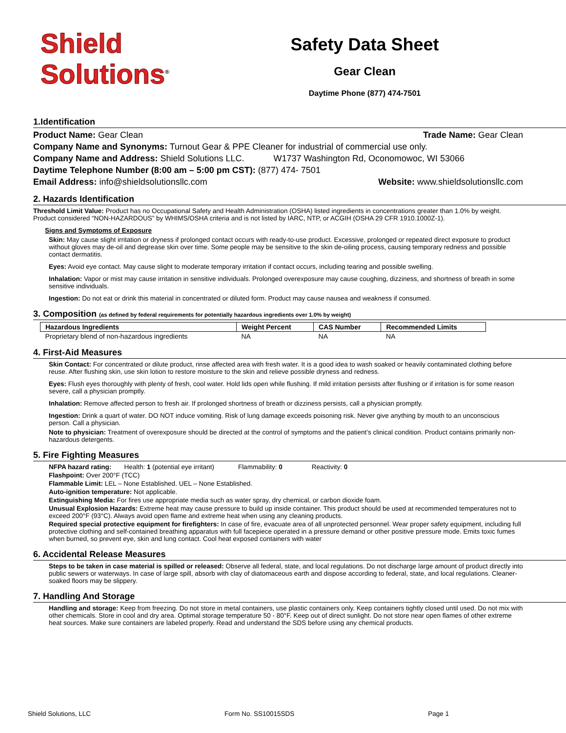Shield
Solutions<sup>®</sup>
Safety Data Sheet
Gear Clean
Daytime Phone (877) 474-7501
1.Identification
Product Name: Gear Clean Trade Name: Gear Clean
Company Name and Synonyms: Turnout Gear & PPE Cleaner for industrial of commercial use only.
Company Name and Address: Shield Solutions LLC. W1737 Washington Rd, Oconomowoc, WI 53066
Daytime Telephone Number (8:00 am – 5:00 pm CST): (877) 474- 7501
Email Address: info@shieldsolutionsllc.com Website: www.shieldsolutionsllc.com
2. Hazards Identification
Threshold Limit Value: Product has no Occupational Safety and Health Administration (OSHA) listed ingredients in concentrations greater than 1.0% by weight. Product considered “NON-HAZARDOUS” by WHIMS/OSHA criteria and is not listed by IARC, NTP, or ACGIH (OSHA 29 CFR 1910.1000Z-1).
Signs and Symptoms of Exposure
Skin: May cause slight irritation or dryness if prolonged contact occurs with ready-to-use product. Excessive, prolonged or repeated direct exposure to product without gloves may de-oil and degrease skin over time. Some people may be sensitive to the skin de-oiling process, causing temporary redness and possible contact dermatitis.
Eyes: Avoid eye contact. May cause slight to moderate temporary irritation if contact occurs, including tearing and possible swelling.
Inhalation: Vapor or mist may cause irritation in sensitive individuals. Prolonged overexposure may cause coughing, dizziness, and shortness of breath in some sensitive individuals.
Ingestion: Do not eat or drink this material in concentrated or diluted form. Product may cause nausea and weakness if consumed.
3. Composition (as defined by federal requirements for potentially hazardous ingredients over 1.0% by weight)
| Hazardous Ingredients | Weight Percent | CAS Number | Recommended Limits |
| --- | --- | --- | --- |
| Proprietary blend of non-hazardous ingredients | NA | NA | NA |
4. First-Aid Measures
Skin Contact: For concentrated or dilute product, rinse affected area with fresh water. It is a good idea to wash soaked or heavily contaminated clothing before reuse. After flushing skin, use skin lotion to restore moisture to the skin and relieve possible dryness and redness.
Eyes: Flush eyes thoroughly with plenty of fresh, cool water. Hold lids open while flushing. If mild irritation persists after flushing or if irritation is for some reason severe, call a physician promptly.
Inhalation: Remove affected person to fresh air. If prolonged shortness of breath or dizziness persists, call a physician promptly.
Ingestion: Drink a quart of water. DO NOT induce vomiting. Risk of lung damage exceeds poisoning risk. Never give anything by mouth to an unconscious person. Call a physician.
Note to physician: Treatment of overexposure should be directed at the control of symptoms and the patient’s clinical condition. Product contains primarily non-hazardous detergents.
5. Fire Fighting Measures
NFPA hazard rating: Health: 1 (potential eye irritant) Flammability: 0 Reactivity: 0
Flashpoint: Over 200°F (TCC)
Flammable Limit: LEL – None Established. UEL – None Established.
Auto-ignition temperature: Not applicable.
Extinguishing Media: For fires use appropriate media such as water spray, dry chemical, or carbon dioxide foam.
Unusual Explosion Hazards: Extreme heat may cause pressure to build up inside container. This product should be used at recommended temperatures not to exceed 200°F (93°C). Always avoid open flame and extreme heat when using any cleaning products.
Required special protective equipment for firefighters: In case of fire, evacuate area of all unprotected personnel. Wear proper safety equipment, including full protective clothing and self-contained breathing apparatus with full facepiece operated in a pressure demand or other positive pressure mode. Emits toxic fumes when burned, so prevent eye, skin and lung contact. Cool heat exposed containers with water
6. Accidental Release Measures
Steps to be taken in case material is spilled or released: Observe all federal, state, and local regulations. Do not discharge large amount of product directly into public sewers or waterways. In case of large spill, absorb with clay of diatomaceous earth and dispose according to federal, state, and local regulations. Cleaner-soaked floors may be slippery.
7. Handling And Storage
Handling and storage: Keep from freezing. Do not store in metal containers, use plastic containers only. Keep containers tightly closed until used. Do not mix with other chemicals. Store in cool and dry area. Optimal storage temperature 50 - 80°F. Keep out of direct sunlight. Do not store near open flames of other extreme heat sources. Make sure containers are labeled properly. Read and understand the SDS before using any chemical products.
Shield Solutions, LLC Form No. SS10015SDS Page 1